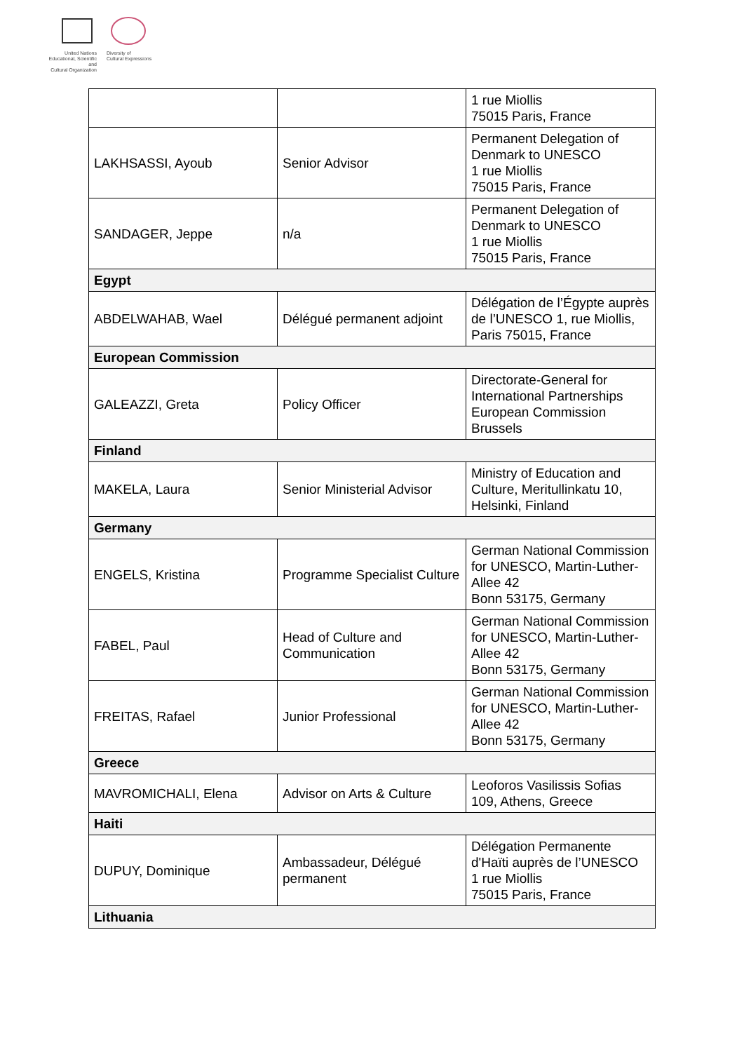United Nations
Educational, Scientific and
Cultural Organization
Diversity of
Cultural Expressions
| | | 1 rue Miollis 75015 Paris, France |
| LAKHSASSI, Ayoub | Senior Advisor | Permanent Delegation of Denmark to UNESCO 1 rue Miollis 75015 Paris, France |
| SANDAGER, Jeppe | n/a | Permanent Delegation of Denmark to UNESCO 1 rue Miollis 75015 Paris, France |
| Egypt | | |
| ABDELWAHAB, Wael | Délégué permanent adjoint | Délégation de l’Égypte auprès de l’UNESCO 1, rue Miollis, Paris 75015, France |
| European Commission | | |
| GALEAZZI, Greta | Policy Officer | Directorate-General for International Partnerships European Commission Brussels |
| Finland | | |
| MAKELA, Laura | Senior Ministerial Advisor | Ministry of Education and Culture, Meritullinkatu 10, Helsinki, Finland |
| Germany | | |
| ENGELS, Kristina | Programme Specialist Culture | German National Commission for UNESCO, Martin-Luther-Allee 42 Bonn 53175, Germany |
| FABEL, Paul | Head of Culture and Communication | German National Commission for UNESCO, Martin-Luther-Allee 42 Bonn 53175, Germany |
| FREITAS, Rafael | Junior Professional | German National Commission for UNESCO, Martin-Luther-Allee 42 Bonn 53175, Germany |
| Greece | | |
| MAVROMICHALI, Elena | Advisor on Arts & Culture | Leoforos Vasilissis Sofias 109, Athens, Greece |
| Haiti | | |
| DUPUY, Dominique | Ambassadeur, Délégué permanent | Délégation Permanente d'Haïti auprès de l’UNESCO 1 rue Miollis 75015 Paris, France |
| Lithuania | | |